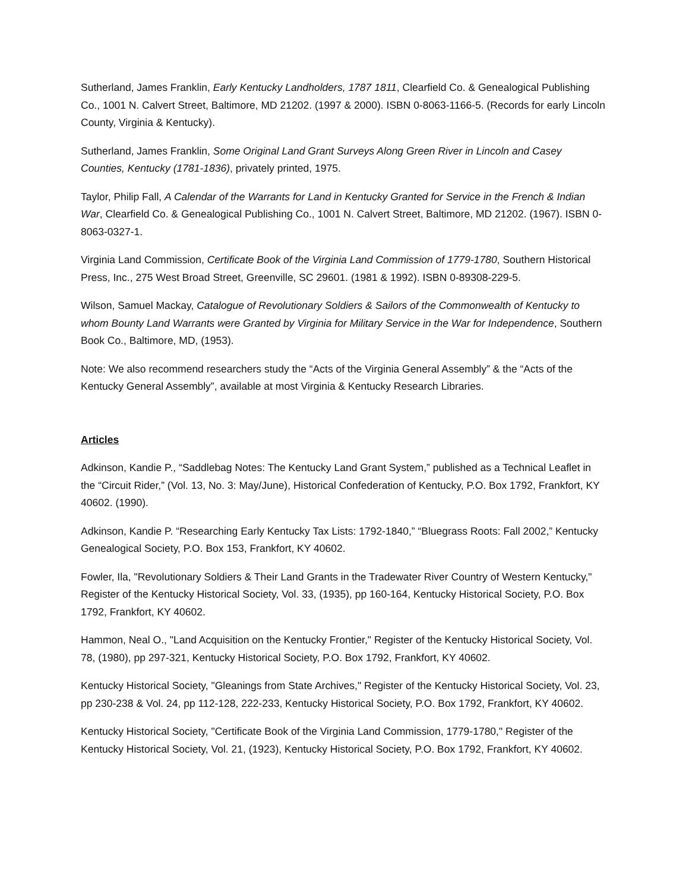Sutherland, James Franklin, Early Kentucky Landholders, 1787 1811, Clearfield Co. & Genealogical Publishing Co., 1001 N. Calvert Street, Baltimore, MD 21202. (1997 & 2000). ISBN 0-8063-1166-5. (Records for early Lincoln County, Virginia & Kentucky).
Sutherland, James Franklin, Some Original Land Grant Surveys Along Green River in Lincoln and Casey Counties, Kentucky (1781-1836), privately printed, 1975.
Taylor, Philip Fall, A Calendar of the Warrants for Land in Kentucky Granted for Service in the French & Indian War, Clearfield Co. & Genealogical Publishing Co., 1001 N. Calvert Street, Baltimore, MD 21202. (1967). ISBN 0-8063-0327-1.
Virginia Land Commission, Certificate Book of the Virginia Land Commission of 1779-1780, Southern Historical Press, Inc., 275 West Broad Street, Greenville, SC 29601. (1981 & 1992). ISBN 0-89308-229-5.
Wilson, Samuel Mackay, Catalogue of Revolutionary Soldiers & Sailors of the Commonwealth of Kentucky to whom Bounty Land Warrants were Granted by Virginia for Military Service in the War for Independence, Southern Book Co., Baltimore, MD, (1953).
Note: We also recommend researchers study the “Acts of the Virginia General Assembly” & the “Acts of the Kentucky General Assembly”, available at most Virginia & Kentucky Research Libraries.
Articles
Adkinson, Kandie P., “Saddlebag Notes: The Kentucky Land Grant System,” published as a Technical Leaflet in the “Circuit Rider,” (Vol. 13, No. 3: May/June), Historical Confederation of Kentucky, P.O. Box 1792, Frankfort, KY 40602. (1990).
Adkinson, Kandie P. “Researching Early Kentucky Tax Lists: 1792-1840,” “Bluegrass Roots: Fall 2002,” Kentucky Genealogical Society, P.O. Box 153, Frankfort, KY 40602.
Fowler, Ila, "Revolutionary Soldiers & Their Land Grants in the Tradewater River Country of Western Kentucky," Register of the Kentucky Historical Society, Vol. 33, (1935), pp 160-164, Kentucky Historical Society, P.O. Box 1792, Frankfort, KY 40602.
Hammon, Neal O., "Land Acquisition on the Kentucky Frontier," Register of the Kentucky Historical Society, Vol. 78, (1980), pp 297-321, Kentucky Historical Society, P.O. Box 1792, Frankfort, KY 40602.
Kentucky Historical Society, "Gleanings from State Archives," Register of the Kentucky Historical Society, Vol. 23, pp 230-238 & Vol. 24, pp 112-128, 222-233, Kentucky Historical Society, P.O. Box 1792, Frankfort, KY 40602.
Kentucky Historical Society, "Certificate Book of the Virginia Land Commission, 1779-1780," Register of the Kentucky Historical Society, Vol. 21, (1923), Kentucky Historical Society, P.O. Box 1792, Frankfort, KY 40602.